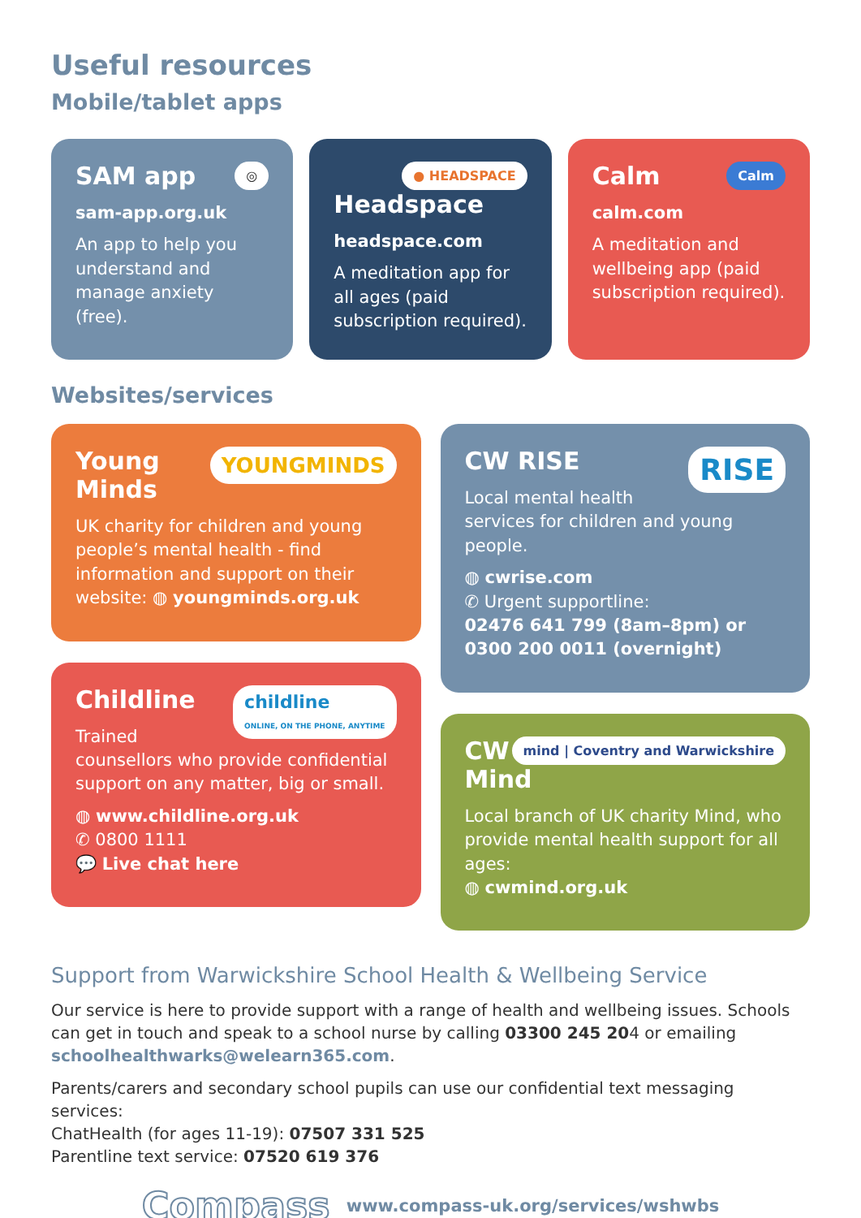Useful resources
Mobile/tablet apps
◎
SAM app
sam-app.org.uk
An app to help you understand and manage anxiety (free).
● HEADSPACE
Headspace
headspace.com
A meditation app for all ages (paid subscription required).
Calm
Calm
calm.com
A meditation and wellbeing app (paid subscription required).
Websites/services
YOUNGMINDS
Young Minds
UK charity for children and young people’s mental health - find information and support on their website: ◍ youngminds.org.uk
childline
ONLINE, ON THE PHONE, ANYTIME
Childline
Trained counsellors who provide confidential support on any matter, big or small.
◍ www.childline.org.uk
✆ 0800 1111
💬 Live chat here
RISE
CW RISE
Local mental health services for children and young people.
◍ cwrise.com
✆ Urgent supportline:
02476 641 799 (8am–8pm) or 0300 200 0011 (overnight)
mind | Coventry and Warwickshire
CW Mind
Local branch of UK charity Mind, who provide mental health support for all ages:
◍ cwmind.org.uk
Support from Warwickshire School Health & Wellbeing Service
Our service is here to provide support with a range of health and wellbeing issues. Schools can get in touch and speak to a school nurse by calling 03300 245 204 or emailing schoolhealthwarks@welearn365.com.
Parents/carers and secondary school pupils can use our confidential text messaging services:
ChatHealth (for ages 11-19): 07507 331 525
Parentline text service: 07520 619 376
Compass www.compass-uk.org/services/wshwbs